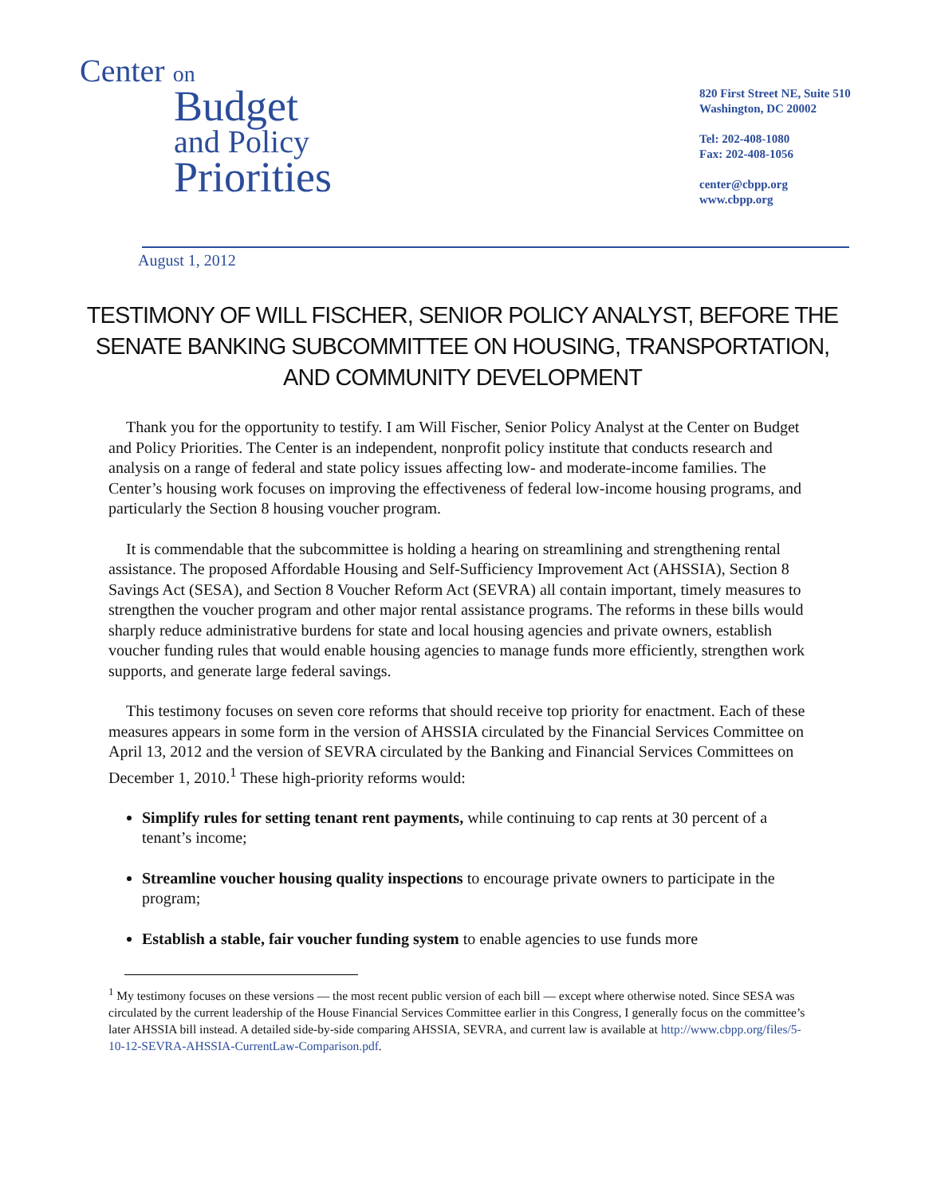Center on
Budget
and Policy
Priorities
820 First Street NE, Suite 510
Washington, DC 20002
Tel: 202-408-1080
Fax: 202-408-1056
center@cbpp.org
www.cbpp.org
August 1, 2012
TESTIMONY OF WILL FISCHER, SENIOR POLICY ANALYST, BEFORE THE SENATE BANKING SUBCOMMITTEE ON HOUSING, TRANSPORTATION, AND COMMUNITY DEVELOPMENT
Thank you for the opportunity to testify. I am Will Fischer, Senior Policy Analyst at the Center on Budget and Policy Priorities. The Center is an independent, nonprofit policy institute that conducts research and analysis on a range of federal and state policy issues affecting low- and moderate-income families. The Center’s housing work focuses on improving the effectiveness of federal low-income housing programs, and particularly the Section 8 housing voucher program.
It is commendable that the subcommittee is holding a hearing on streamlining and strengthening rental assistance. The proposed Affordable Housing and Self-Sufficiency Improvement Act (AHSSIA), Section 8 Savings Act (SESA), and Section 8 Voucher Reform Act (SEVRA) all contain important, timely measures to strengthen the voucher program and other major rental assistance programs. The reforms in these bills would sharply reduce administrative burdens for state and local housing agencies and private owners, establish voucher funding rules that would enable housing agencies to manage funds more efficiently, strengthen work supports, and generate large federal savings.
This testimony focuses on seven core reforms that should receive top priority for enactment. Each of these measures appears in some form in the version of AHSSIA circulated by the Financial Services Committee on April 13, 2012 and the version of SEVRA circulated by the Banking and Financial Services Committees on December 1, 2010.<sup>1</sup> These high-priority reforms would:
Simplify rules for setting tenant rent payments, while continuing to cap rents at 30 percent of a tenant’s income;
Streamline voucher housing quality inspections to encourage private owners to participate in the program;
Establish a stable, fair voucher funding system to enable agencies to use funds more
<sup>1</sup> My testimony focuses on these versions — the most recent public version of each bill — except where otherwise noted. Since SESA was circulated by the current leadership of the House Financial Services Committee earlier in this Congress, I generally focus on the committee’s later AHSSIA bill instead. A detailed side-by-side comparing AHSSIA, SEVRA, and current law is available at http://www.cbpp.org/files/5-10-12-SEVRA-AHSSIA-CurrentLaw-Comparison.pdf.